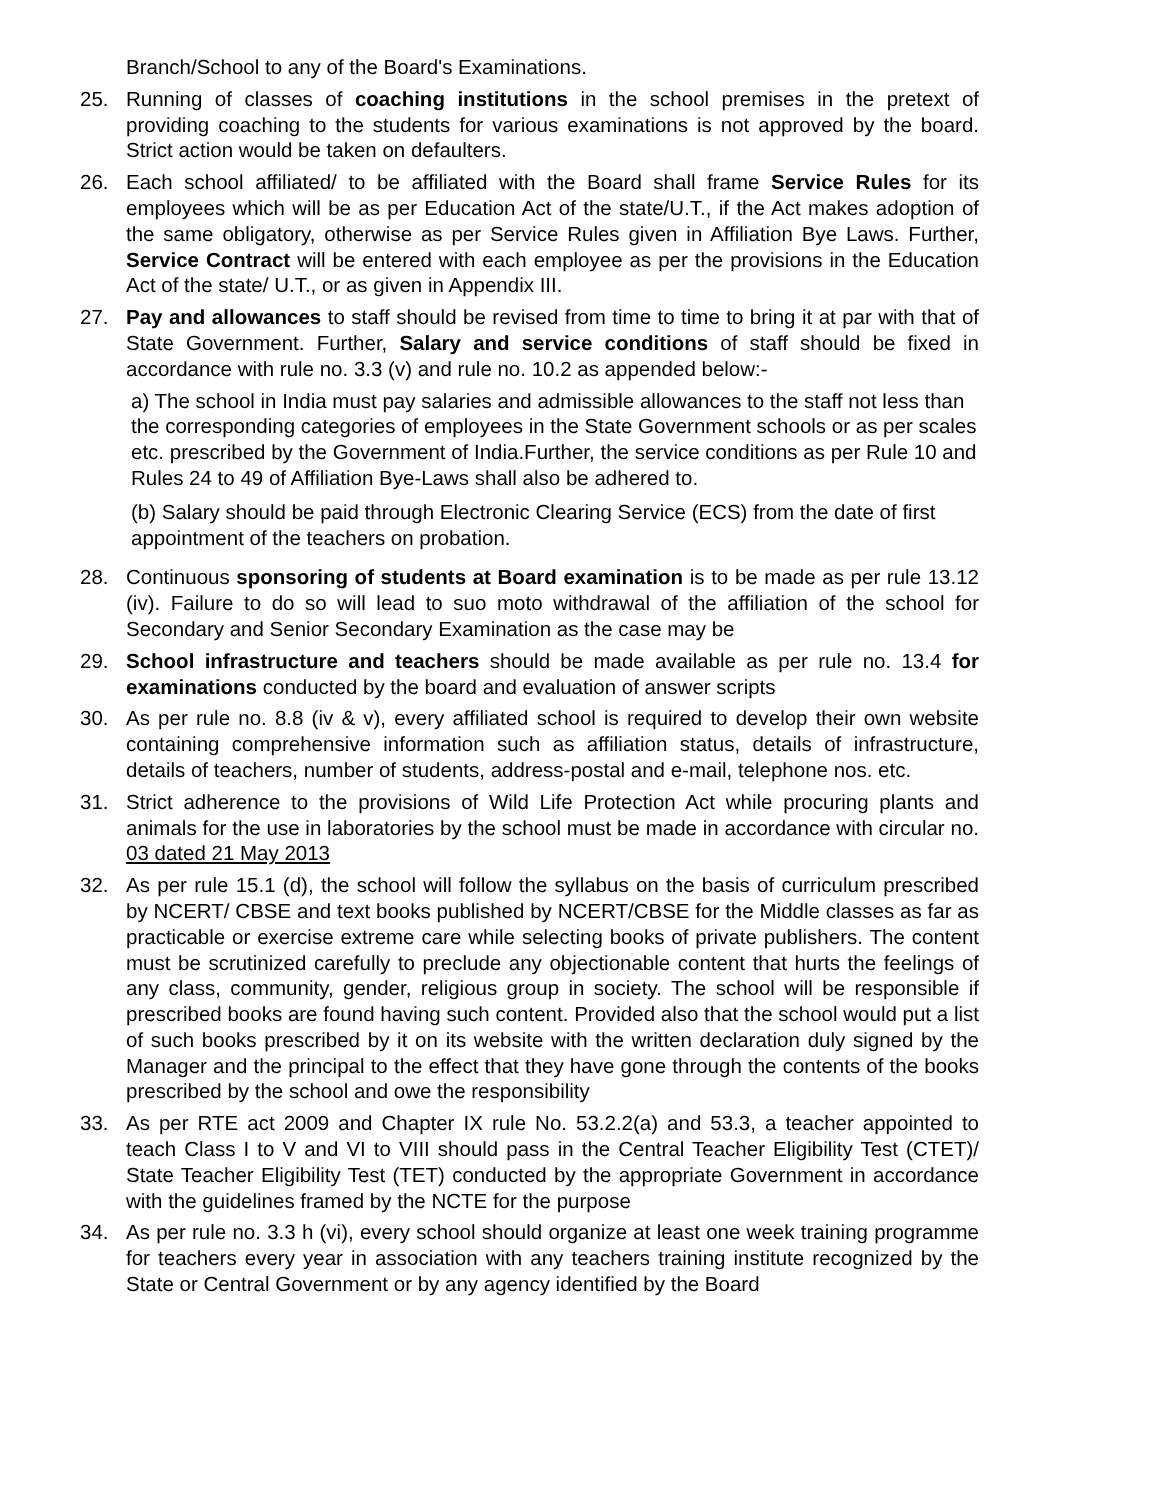Branch/School to any of the Board's Examinations.
25. Running of classes of coaching institutions in the school premises in the pretext of providing coaching to the students for various examinations is not approved by the board. Strict action would be taken on defaulters.
26. Each school affiliated/ to be affiliated with the Board shall frame Service Rules for its employees which will be as per Education Act of the state/U.T., if the Act makes adoption of the same obligatory, otherwise as per Service Rules given in Affiliation Bye Laws. Further, Service Contract will be entered with each employee as per the provisions in the Education Act of the state/ U.T., or as given in Appendix III.
27. Pay and allowances to staff should be revised from time to time to bring it at par with that of State Government. Further, Salary and service conditions of staff should be fixed in accordance with rule no. 3.3 (v) and rule no. 10.2 as appended below:-
a) The school in India must pay salaries and admissible allowances to the staff not less than the corresponding categories of employees in the State Government schools or as per scales etc. prescribed by the Government of India.Further, the service conditions as per Rule 10 and Rules 24 to 49 of Affiliation Bye-Laws shall also be adhered to.
(b) Salary should be paid through Electronic Clearing Service (ECS) from the date of first appointment of the teachers on probation.
28. Continuous sponsoring of students at Board examination is to be made as per rule 13.12 (iv). Failure to do so will lead to suo moto withdrawal of the affiliation of the school for Secondary and Senior Secondary Examination as the case may be
29. School infrastructure and teachers should be made available as per rule no. 13.4 for examinations conducted by the board and evaluation of answer scripts
30. As per rule no. 8.8 (iv & v), every affiliated school is required to develop their own website containing comprehensive information such as affiliation status, details of infrastructure, details of teachers, number of students, address-postal and e-mail, telephone nos. etc.
31. Strict adherence to the provisions of Wild Life Protection Act while procuring plants and animals for the use in laboratories by the school must be made in accordance with circular no. 03 dated 21 May 2013
32. As per rule 15.1 (d), the school will follow the syllabus on the basis of curriculum prescribed by NCERT/ CBSE and text books published by NCERT/CBSE for the Middle classes as far as practicable or exercise extreme care while selecting books of private publishers. The content must be scrutinized carefully to preclude any objectionable content that hurts the feelings of any class, community, gender, religious group in society. The school will be responsible if prescribed books are found having such content. Provided also that the school would put a list of such books prescribed by it on its website with the written declaration duly signed by the Manager and the principal to the effect that they have gone through the contents of the books prescribed by the school and owe the responsibility
33. As per RTE act 2009 and Chapter IX rule No. 53.2.2(a) and 53.3, a teacher appointed to teach Class I to V and VI to VIII should pass in the Central Teacher Eligibility Test (CTET)/ State Teacher Eligibility Test (TET) conducted by the appropriate Government in accordance with the guidelines framed by the NCTE for the purpose
34. As per rule no. 3.3 h (vi), every school should organize at least one week training programme for teachers every year in association with any teachers training institute recognized by the State or Central Government or by any agency identified by the Board